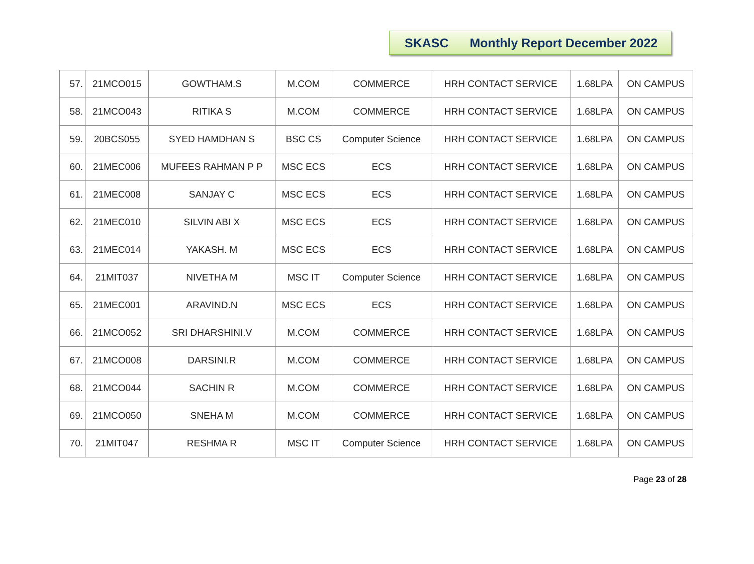SKASC Monthly Report December 2022
| 57. | 21MCO015 | GOWTHAM.S | M.COM | COMMERCE | HRH CONTACT SERVICE | 1.68LPA | ON CAMPUS |
| 58. | 21MCO043 | RITIKA S | M.COM | COMMERCE | HRH CONTACT SERVICE | 1.68LPA | ON CAMPUS |
| 59. | 20BCS055 | SYED HAMDHAN S | BSC CS | Computer Science | HRH CONTACT SERVICE | 1.68LPA | ON CAMPUS |
| 60. | 21MEC006 | MUFEES RAHMAN P P | MSC ECS | ECS | HRH CONTACT SERVICE | 1.68LPA | ON CAMPUS |
| 61. | 21MEC008 | SANJAY C | MSC ECS | ECS | HRH CONTACT SERVICE | 1.68LPA | ON CAMPUS |
| 62. | 21MEC010 | SILVIN ABI X | MSC ECS | ECS | HRH CONTACT SERVICE | 1.68LPA | ON CAMPUS |
| 63. | 21MEC014 | YAKASH. M | MSC ECS | ECS | HRH CONTACT SERVICE | 1.68LPA | ON CAMPUS |
| 64. | 21MIT037 | NIVETHA M | MSC IT | Computer Science | HRH CONTACT SERVICE | 1.68LPA | ON CAMPUS |
| 65. | 21MEC001 | ARAVIND.N | MSC ECS | ECS | HRH CONTACT SERVICE | 1.68LPA | ON CAMPUS |
| 66. | 21MCO052 | SRI DHARSHINI.V | M.COM | COMMERCE | HRH CONTACT SERVICE | 1.68LPA | ON CAMPUS |
| 67. | 21MCO008 | DARSINI.R | M.COM | COMMERCE | HRH CONTACT SERVICE | 1.68LPA | ON CAMPUS |
| 68. | 21MCO044 | SACHIN R | M.COM | COMMERCE | HRH CONTACT SERVICE | 1.68LPA | ON CAMPUS |
| 69. | 21MCO050 | SNEHA M | M.COM | COMMERCE | HRH CONTACT SERVICE | 1.68LPA | ON CAMPUS |
| 70. | 21MIT047 | RESHMA R | MSC IT | Computer Science | HRH CONTACT SERVICE | 1.68LPA | ON CAMPUS |
Page 23 of 28